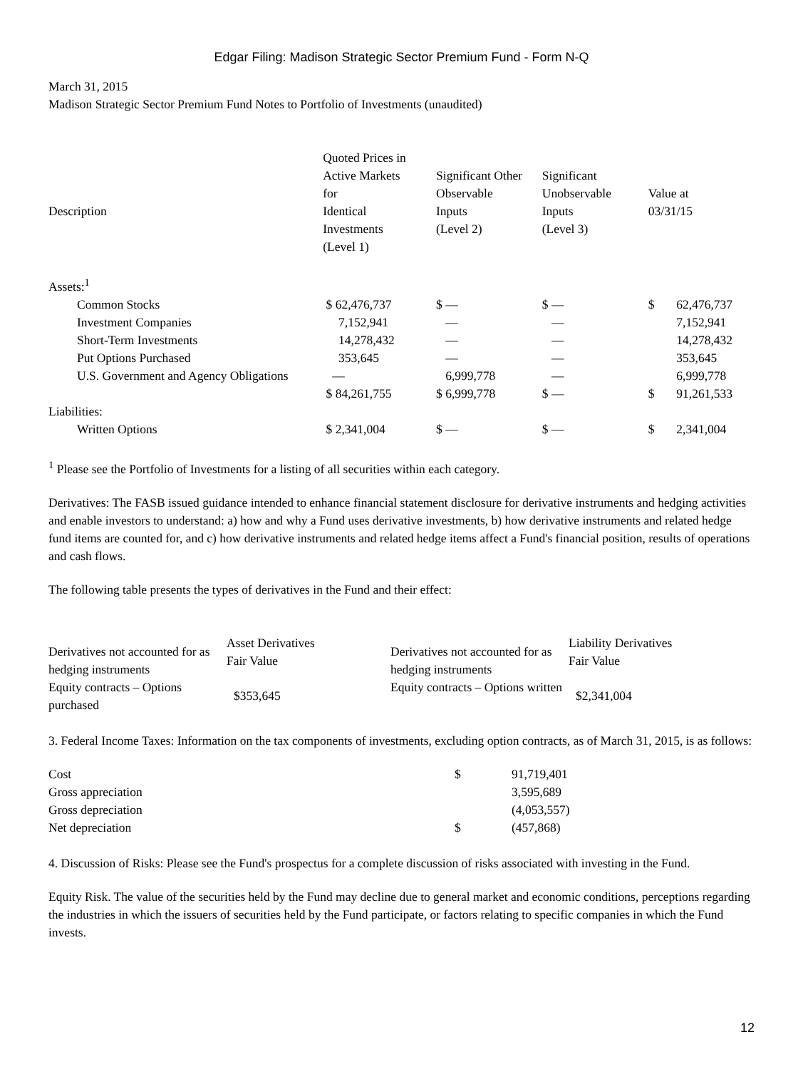Edgar Filing: Madison Strategic Sector Premium Fund - Form N-Q
March 31, 2015
Madison Strategic Sector Premium Fund Notes to Portfolio of Investments (unaudited)
| Description | Quoted Prices in Active Markets for Identical Investments (Level 1) | Significant Other Observable Inputs (Level 2) | Significant Unobservable Inputs (Level 3) | Value at 03/31/15 | |
| --- | --- | --- | --- | --- | --- |
| Assets:<sup>1</sup> | | | | | |
| Common Stocks | $ 62,476,737 | $ — | $ — | $ | 62,476,737 |
| Investment Companies | 7,152,941 | — | — | | 7,152,941 |
| Short-Term Investments | 14,278,432 | — | — | | 14,278,432 |
| Put Options Purchased | 353,645 | — | — | | 353,645 |
| U.S. Government and Agency Obligations | — | 6,999,778 | — | | 6,999,778 |
| | $ 84,261,755 | $ 6,999,778 | $ — | $ | 91,261,533 |
| Liabilities: | | | | | |
| Written Options | $ 2,341,004 | $ — | $ — | $ | 2,341,004 |
<sup>1</sup> Please see the Portfolio of Investments for a listing of all securities within each category.
Derivatives: The FASB issued guidance intended to enhance financial statement disclosure for derivative instruments and hedging activities and enable investors to understand: a) how and why a Fund uses derivative investments, b) how derivative instruments and related hedge fund items are counted for, and c) how derivative instruments and related hedge items affect a Fund's financial position, results of operations and cash flows.
The following table presents the types of derivatives in the Fund and their effect:
| Derivatives not accounted for as hedging instruments | Asset Derivatives Fair Value | Derivatives not accounted for as hedging instruments | Liability Derivatives Fair Value |
| Equity contracts – Options purchased | $353,645 | Equity contracts – Options written | $2,341,004 |
3. Federal Income Taxes: Information on the tax components of investments, excluding option contracts, as of March 31, 2015, is as follows:
| Cost | $ | 91,719,401 |
| Gross appreciation | | 3,595,689 |
| Gross depreciation | | (4,053,557) |
| Net depreciation | $ | (457,868) |
4. Discussion of Risks: Please see the Fund's prospectus for a complete discussion of risks associated with investing in the Fund.
Equity Risk. The value of the securities held by the Fund may decline due to general market and economic conditions, perceptions regarding the industries in which the issuers of securities held by the Fund participate, or factors relating to specific companies in which the Fund invests.
12